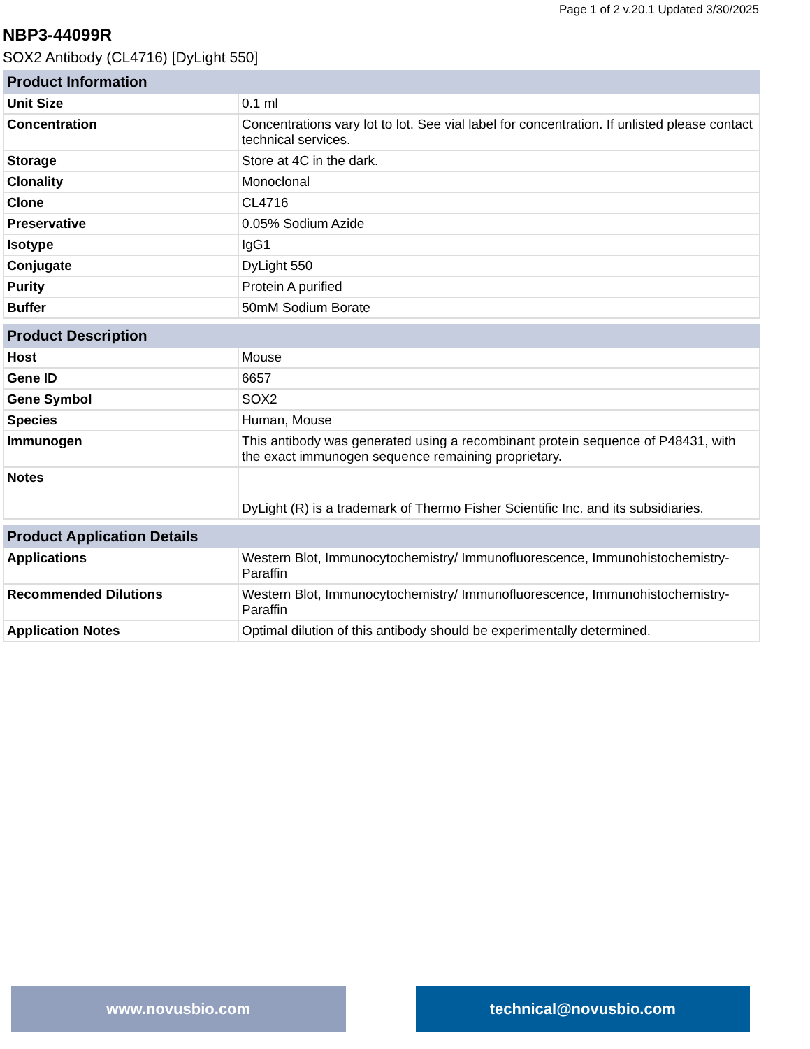Page 1 of 2 v.20.1 Updated 3/30/2025
NBP3-44099R
SOX2 Antibody (CL4716) [DyLight 550]
| Product Information | |
| --- | --- |
| Unit Size | 0.1 ml |
| Concentration | Concentrations vary lot to lot. See vial label for concentration. If unlisted please contact technical services. |
| Storage | Store at 4C in the dark. |
| Clonality | Monoclonal |
| Clone | CL4716 |
| Preservative | 0.05% Sodium Azide |
| Isotype | IgG1 |
| Conjugate | DyLight 550 |
| Purity | Protein A purified |
| Buffer | 50mM Sodium Borate |
| Product Description | |
| --- | --- |
| Host | Mouse |
| Gene ID | 6657 |
| Gene Symbol | SOX2 |
| Species | Human, Mouse |
| Immunogen | This antibody was generated using a recombinant protein sequence of P48431, with the exact immunogen sequence remaining proprietary. |
| Notes | DyLight (R) is a trademark of Thermo Fisher Scientific Inc. and its subsidiaries. |
| Product Application Details | |
| --- | --- |
| Applications | Western Blot, Immunocytochemistry/ Immunofluorescence, Immunohistochemistry-Paraffin |
| Recommended Dilutions | Western Blot, Immunocytochemistry/ Immunofluorescence, Immunohistochemistry-Paraffin |
| Application Notes | Optimal dilution of this antibody should be experimentally determined. |
www.novusbio.com technical@novusbio.com